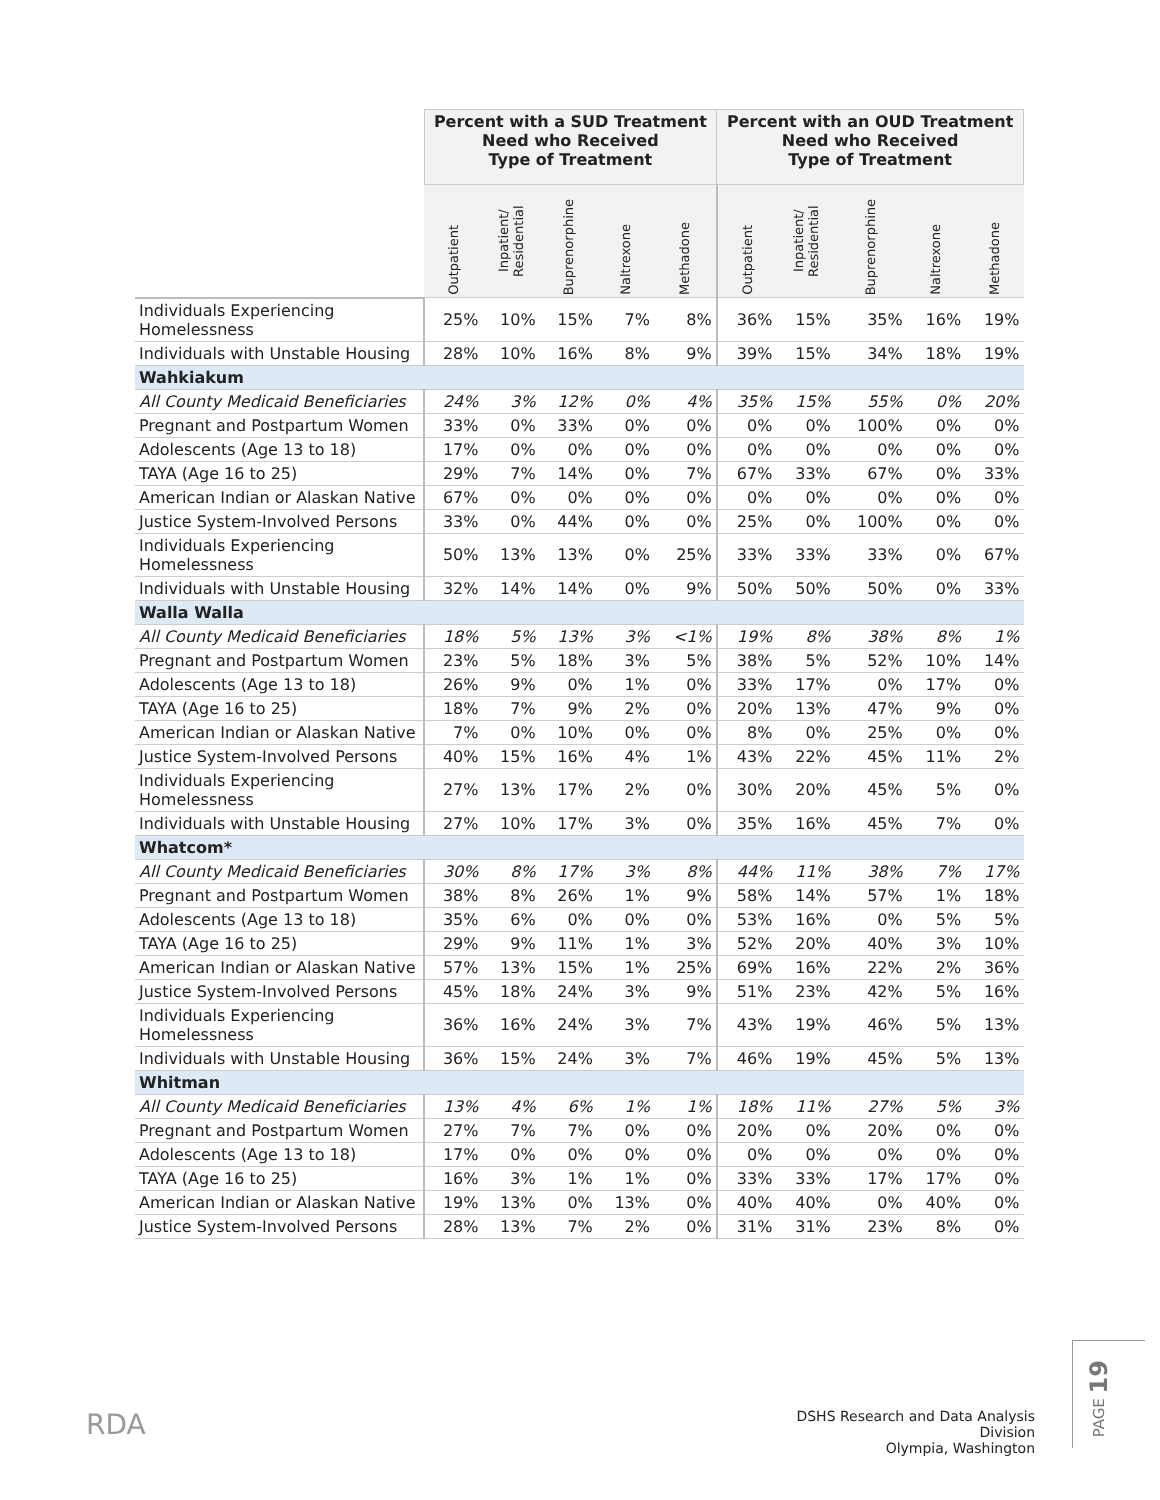| | Percent with a SUD Treatment Need who Received Type of Treatment | | | | | Percent with an OUD Treatment Need who Received Type of Treatment | | | | |
| --- | --- | --- | --- | --- | --- | --- | --- | --- | --- | --- |
| | Outpatient | Inpatient/ Residential | Buprenorphine | Naltrexone | Methadone | Outpatient | Inpatient/ Residential | Buprenorphine | Naltrexone | Methadone |
| Individuals Experiencing Homelessness | 25% | 10% | 15% | 7% | 8% | 36% | 15% | 35% | 16% | 19% |
| Individuals with Unstable Housing | 28% | 10% | 16% | 8% | 9% | 39% | 15% | 34% | 18% | 19% |
| Wahkiakum | | | | | | | | | | |
| All County Medicaid Beneficiaries | 24% | 3% | 12% | 0% | 4% | 35% | 15% | 55% | 0% | 20% |
| Pregnant and Postpartum Women | 33% | 0% | 33% | 0% | 0% | 0% | 0% | 100% | 0% | 0% |
| Adolescents (Age 13 to 18) | 17% | 0% | 0% | 0% | 0% | 0% | 0% | 0% | 0% | 0% |
| TAYA (Age 16 to 25) | 29% | 7% | 14% | 0% | 7% | 67% | 33% | 67% | 0% | 33% |
| American Indian or Alaskan Native | 67% | 0% | 0% | 0% | 0% | 0% | 0% | 0% | 0% | 0% |
| Justice System-Involved Persons | 33% | 0% | 44% | 0% | 0% | 25% | 0% | 100% | 0% | 0% |
| Individuals Experiencing Homelessness | 50% | 13% | 13% | 0% | 25% | 33% | 33% | 33% | 0% | 67% |
| Individuals with Unstable Housing | 32% | 14% | 14% | 0% | 9% | 50% | 50% | 50% | 0% | 33% |
| Walla Walla | | | | | | | | | | |
| All County Medicaid Beneficiaries | 18% | 5% | 13% | 3% | <1% | 19% | 8% | 38% | 8% | 1% |
| Pregnant and Postpartum Women | 23% | 5% | 18% | 3% | 5% | 38% | 5% | 52% | 10% | 14% |
| Adolescents (Age 13 to 18) | 26% | 9% | 0% | 1% | 0% | 33% | 17% | 0% | 17% | 0% |
| TAYA (Age 16 to 25) | 18% | 7% | 9% | 2% | 0% | 20% | 13% | 47% | 9% | 0% |
| American Indian or Alaskan Native | 7% | 0% | 10% | 0% | 0% | 8% | 0% | 25% | 0% | 0% |
| Justice System-Involved Persons | 40% | 15% | 16% | 4% | 1% | 43% | 22% | 45% | 11% | 2% |
| Individuals Experiencing Homelessness | 27% | 13% | 17% | 2% | 0% | 30% | 20% | 45% | 5% | 0% |
| Individuals with Unstable Housing | 27% | 10% | 17% | 3% | 0% | 35% | 16% | 45% | 7% | 0% |
| Whatcom* | | | | | | | | | | |
| All County Medicaid Beneficiaries | 30% | 8% | 17% | 3% | 8% | 44% | 11% | 38% | 7% | 17% |
| Pregnant and Postpartum Women | 38% | 8% | 26% | 1% | 9% | 58% | 14% | 57% | 1% | 18% |
| Adolescents (Age 13 to 18) | 35% | 6% | 0% | 0% | 0% | 53% | 16% | 0% | 5% | 5% |
| TAYA (Age 16 to 25) | 29% | 9% | 11% | 1% | 3% | 52% | 20% | 40% | 3% | 10% |
| American Indian or Alaskan Native | 57% | 13% | 15% | 1% | 25% | 69% | 16% | 22% | 2% | 36% |
| Justice System-Involved Persons | 45% | 18% | 24% | 3% | 9% | 51% | 23% | 42% | 5% | 16% |
| Individuals Experiencing Homelessness | 36% | 16% | 24% | 3% | 7% | 43% | 19% | 46% | 5% | 13% |
| Individuals with Unstable Housing | 36% | 15% | 24% | 3% | 7% | 46% | 19% | 45% | 5% | 13% |
| Whitman | | | | | | | | | | |
| All County Medicaid Beneficiaries | 13% | 4% | 6% | 1% | 1% | 18% | 11% | 27% | 5% | 3% |
| Pregnant and Postpartum Women | 27% | 7% | 7% | 0% | 0% | 20% | 0% | 20% | 0% | 0% |
| Adolescents (Age 13 to 18) | 17% | 0% | 0% | 0% | 0% | 0% | 0% | 0% | 0% | 0% |
| TAYA (Age 16 to 25) | 16% | 3% | 1% | 1% | 0% | 33% | 33% | 17% | 17% | 0% |
| American Indian or Alaskan Native | 19% | 13% | 0% | 13% | 0% | 40% | 40% | 0% | 40% | 0% |
| Justice System-Involved Persons | 28% | 13% | 7% | 2% | 0% | 31% | 31% | 23% | 8% | 0% |
RDA
DSHS Research and Data Analysis Division
Olympia, Washington
PAGE 19